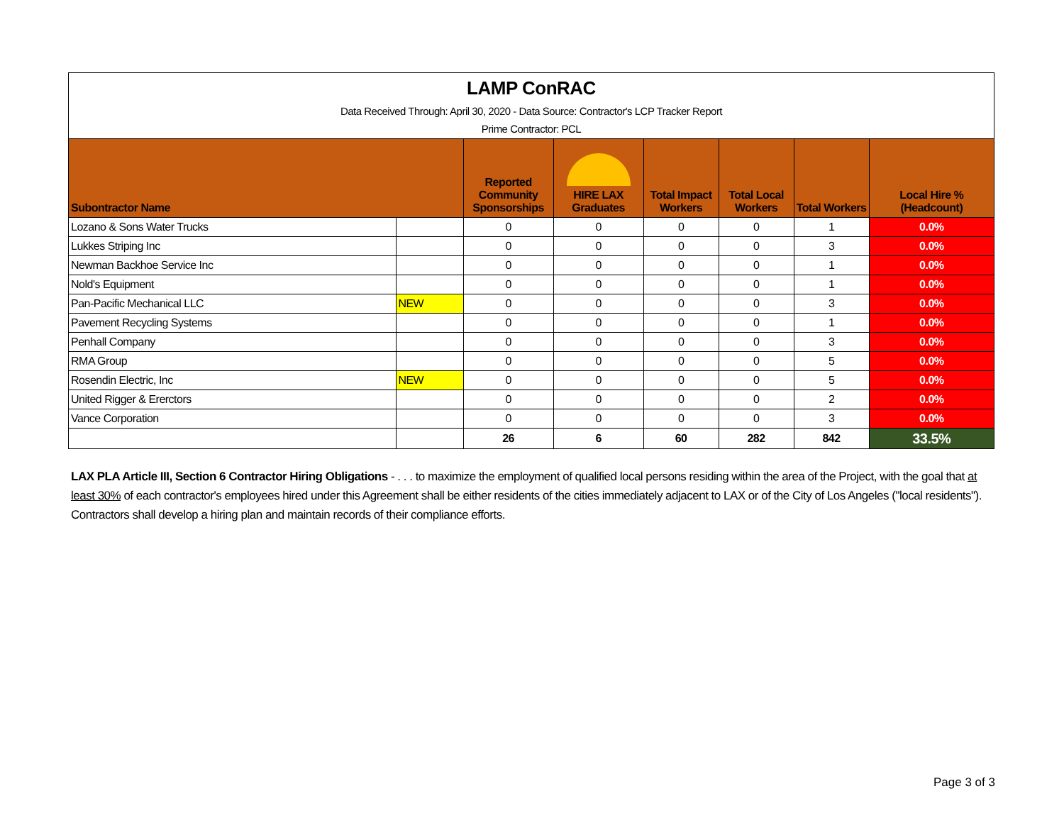| LAMP ConRAC Data Received Through: April 30, 2020 - Data Source: Contractor's LCP Tracker Report Prime Contractor: PCL | | | | | | | |
| Subontractor Name | | Reported Community Sponsorships | HIRE LAX Graduates | Total Impact Workers | Total Local Workers | Total Workers | Local Hire % (Headcount) |
| Lozano & Sons Water Trucks | | 0 | 0 | 0 | 0 | 1 | 0.0% |
| Lukkes Striping Inc | | 0 | 0 | 0 | 0 | 3 | 0.0% |
| Newman Backhoe Service Inc | | 0 | 0 | 0 | 0 | 1 | 0.0% |
| Nold's Equipment | | 0 | 0 | 0 | 0 | 1 | 0.0% |
| Pan-Pacific Mechanical LLC | NEW | 0 | 0 | 0 | 0 | 3 | 0.0% |
| Pavement Recycling Systems | | 0 | 0 | 0 | 0 | 1 | 0.0% |
| Penhall Company | | 0 | 0 | 0 | 0 | 3 | 0.0% |
| RMA Group | | 0 | 0 | 0 | 0 | 5 | 0.0% |
| Rosendin Electric, Inc | NEW | 0 | 0 | 0 | 0 | 5 | 0.0% |
| United Rigger & Ererctors | | 0 | 0 | 0 | 0 | 2 | 0.0% |
| Vance Corporation | | 0 | 0 | 0 | 0 | 3 | 0.0% |
| | | 26 | 6 | 60 | 282 | 842 | 33.5% |
LAX PLA Article III, Section 6 Contractor Hiring Obligations - . . . to maximize the employment of qualified local persons residing within the area of the Project, with the goal that at least 30% of each contractor's employees hired under this Agreement shall be either residents of the cities immediately adjacent to LAX or of the City of Los Angeles ("local residents"). Contractors shall develop a hiring plan and maintain records of their compliance efforts.
Page 3 of 3